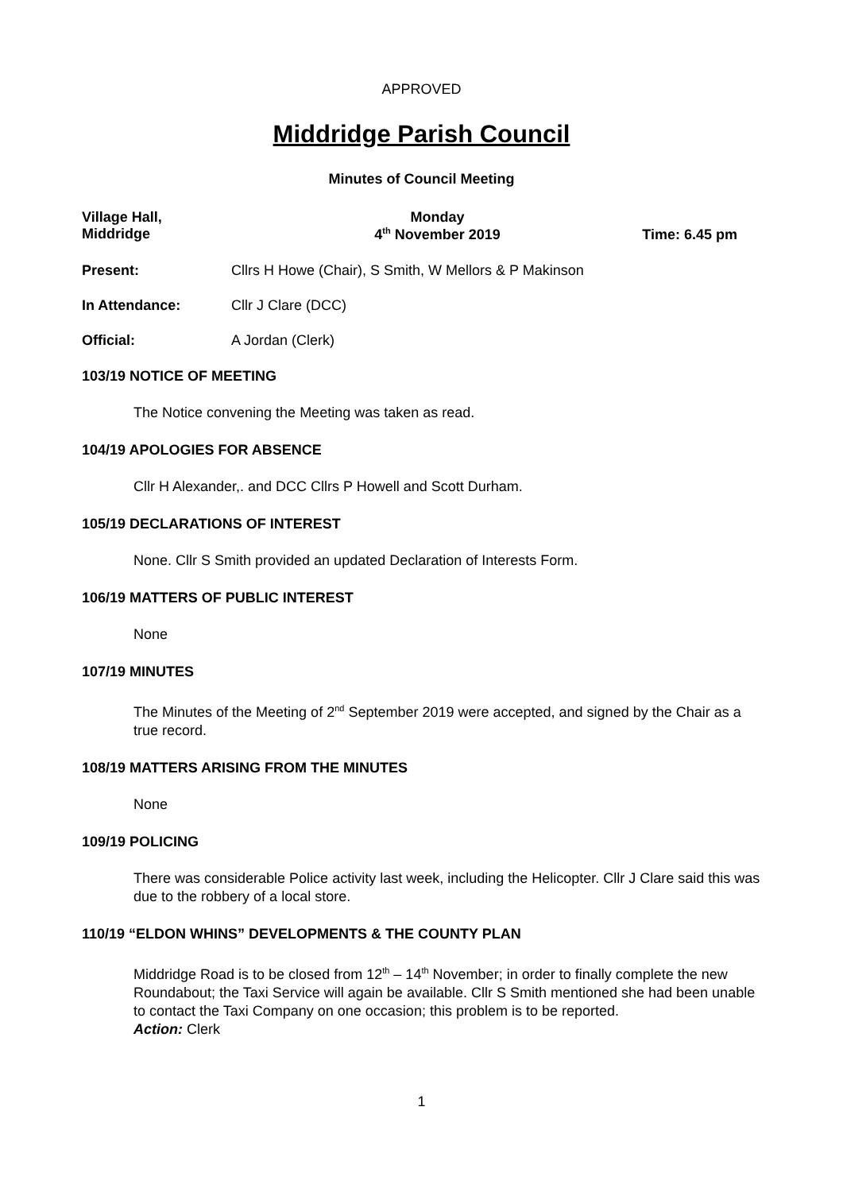APPROVED
Middridge Parish Council
Minutes of Council Meeting
Village Hall,
Middridge
Monday
4<sup>th</sup> November 2019
Time: 6.45 pm
Present: Cllrs H Howe (Chair), S Smith, W Mellors & P Makinson
In Attendance: Cllr J Clare (DCC)
Official: A Jordan (Clerk)
103/19 NOTICE OF MEETING
The Notice convening the Meeting was taken as read.
104/19 APOLOGIES FOR ABSENCE
Cllr H Alexander,. and DCC Cllrs P Howell and Scott Durham.
105/19 DECLARATIONS OF INTEREST
None. Cllr S Smith provided an updated Declaration of Interests Form.
106/19 MATTERS OF PUBLIC INTEREST
None
107/19 MINUTES
The Minutes of the Meeting of 2<sup>nd</sup> September 2019 were accepted, and signed by the Chair as a true record.
108/19 MATTERS ARISING FROM THE MINUTES
None
109/19 POLICING
There was considerable Police activity last week, including the Helicopter. Cllr J Clare said this was due to the robbery of a local store.
110/19 “ELDON WHINS” DEVELOPMENTS & THE COUNTY PLAN
Middridge Road is to be closed from 12<sup>th</sup> – 14<sup>th</sup> November; in order to finally complete the new Roundabout; the Taxi Service will again be available. Cllr S Smith mentioned she had been unable to contact the Taxi Company on one occasion; this problem is to be reported.
Action: Clerk
1